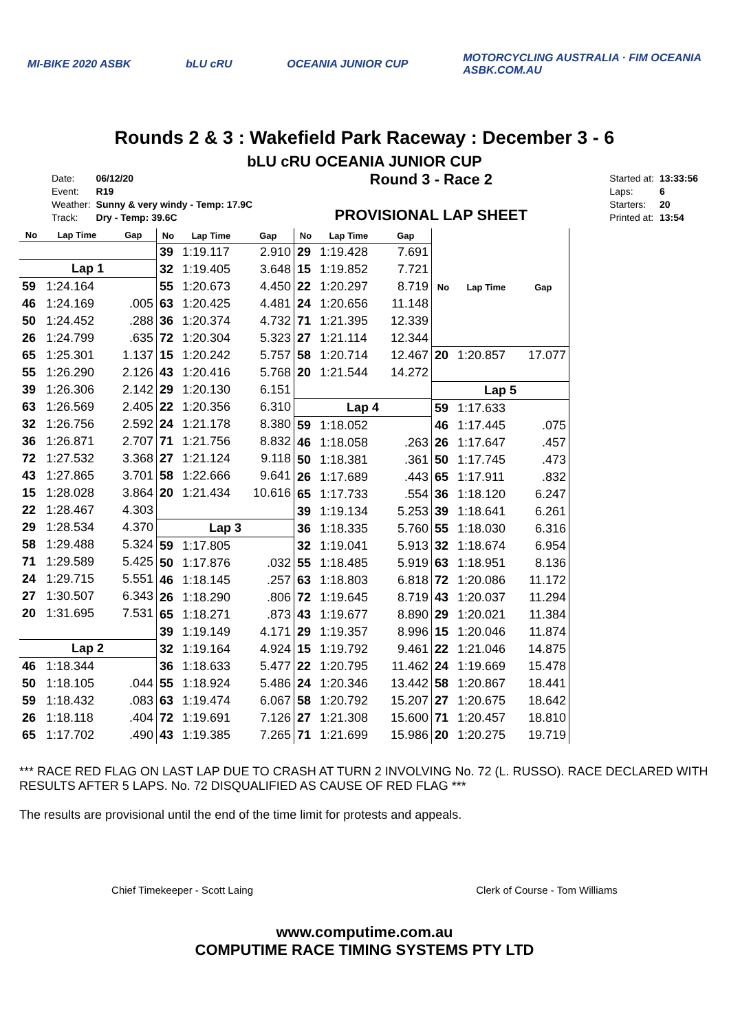MI-BIKE 2020 ASBK bLU cRU OCEANIA JUNIOR CUP MOTORCYCLING AUSTRALIA · FIM OCEANIA
ASBK.COM.AU
Rounds 2 & 3 : Wakefield Park Raceway : December 3 - 6
bLU cRU OCEANIA JUNIOR CUP
| Date: | 06/12/20 |
| Event: | R19 |
| Weather: | Sunny & very windy - Temp: 17.9C |
| Track: | Dry - Temp: 39.6C |
Round 3 - Race 2
PROVISIONAL LAP SHEET
| Started at: | 13:33:56 |
| Laps: | 6 |
| Starters: | 20 |
| Printed at: | 13:54 |
| No | Lap Time | Gap |
| --- | --- | --- |
| Lap 1 | | |
| 59 | 1:24.164 | |
| 46 | 1:24.169 | .005 |
| 50 | 1:24.452 | .288 |
| 26 | 1:24.799 | .635 |
| 65 | 1:25.301 | 1.137 |
| 55 | 1:26.290 | 2.126 |
| 39 | 1:26.306 | 2.142 |
| 63 | 1:26.569 | 2.405 |
| 32 | 1:26.756 | 2.592 |
| 36 | 1:26.871 | 2.707 |
| 72 | 1:27.532 | 3.368 |
| 43 | 1:27.865 | 3.701 |
| 15 | 1:28.028 | 3.864 |
| 22 | 1:28.467 | 4.303 |
| 29 | 1:28.534 | 4.370 |
| 58 | 1:29.488 | 5.324 |
| 71 | 1:29.589 | 5.425 |
| 24 | 1:29.715 | 5.551 |
| 27 | 1:30.507 | 6.343 |
| 20 | 1:31.695 | 7.531 |
| Lap 2 | | |
| 46 | 1:18.344 | |
| 50 | 1:18.105 | .044 |
| 59 | 1:18.432 | .083 |
| 26 | 1:18.118 | .404 |
| 65 | 1:17.702 | .490 |
| No | Lap Time | Gap |
| --- | --- | --- |
| 39 | 1:19.117 | 2.910 |
| 32 | 1:19.405 | 3.648 |
| 55 | 1:20.673 | 4.450 |
| 63 | 1:20.425 | 4.481 |
| 36 | 1:20.374 | 4.732 |
| 72 | 1:20.304 | 5.323 |
| 15 | 1:20.242 | 5.757 |
| 43 | 1:20.416 | 5.768 |
| 29 | 1:20.130 | 6.151 |
| 22 | 1:20.356 | 6.310 |
| 24 | 1:21.178 | 8.380 |
| 71 | 1:21.756 | 8.832 |
| 27 | 1:21.124 | 9.118 |
| 58 | 1:22.666 | 9.641 |
| 20 | 1:21.434 | 10.616 |
| Lap 3 | | |
| 59 | 1:17.805 | |
| 50 | 1:17.876 | .032 |
| 46 | 1:18.145 | .257 |
| 26 | 1:18.290 | .806 |
| 65 | 1:18.271 | .873 |
| 39 | 1:19.149 | 4.171 |
| 32 | 1:19.164 | 4.924 |
| 36 | 1:18.633 | 5.477 |
| 55 | 1:18.924 | 5.486 |
| 63 | 1:19.474 | 6.067 |
| 72 | 1:19.691 | 7.126 |
| 43 | 1:19.385 | 7.265 |
| No | Lap Time | Gap |
| --- | --- | --- |
| 29 | 1:19.428 | 7.691 |
| 15 | 1:19.852 | 7.721 |
| 22 | 1:20.297 | 8.719 |
| 24 | 1:20.656 | 11.148 |
| 71 | 1:21.395 | 12.339 |
| 27 | 1:21.114 | 12.344 |
| 58 | 1:20.714 | 12.467 |
| 20 | 1:21.544 | 14.272 |
| Lap 4 | | |
| 59 | 1:18.052 | |
| 46 | 1:18.058 | .263 |
| 50 | 1:18.381 | .361 |
| 26 | 1:17.689 | .443 |
| 65 | 1:17.733 | .554 |
| 39 | 1:19.134 | 5.253 |
| 36 | 1:18.335 | 5.760 |
| 32 | 1:19.041 | 5.913 |
| 55 | 1:18.485 | 5.919 |
| 63 | 1:18.803 | 6.818 |
| 72 | 1:19.645 | 8.719 |
| 43 | 1:19.677 | 8.890 |
| 29 | 1:19.357 | 8.996 |
| 15 | 1:19.792 | 9.461 |
| 22 | 1:20.795 | 11.462 |
| 24 | 1:20.346 | 13.442 |
| 58 | 1:20.792 | 15.207 |
| 27 | 1:21.308 | 15.600 |
| 71 | 1:21.699 | 15.986 |
| No | Lap Time | Gap |
| --- | --- | --- |
| 20 | 1:20.857 | 17.077 |
| Lap 5 | | |
| 59 | 1:17.633 | |
| 46 | 1:17.445 | .075 |
| 26 | 1:17.647 | .457 |
| 50 | 1:17.745 | .473 |
| 65 | 1:17.911 | .832 |
| 36 | 1:18.120 | 6.247 |
| 39 | 1:18.641 | 6.261 |
| 55 | 1:18.030 | 6.316 |
| 32 | 1:18.674 | 6.954 |
| 63 | 1:18.951 | 8.136 |
| 72 | 1:20.086 | 11.172 |
| 43 | 1:20.037 | 11.294 |
| 29 | 1:20.021 | 11.384 |
| 15 | 1:20.046 | 11.874 |
| 22 | 1:21.046 | 14.875 |
| 24 | 1:19.669 | 15.478 |
| 58 | 1:20.867 | 18.441 |
| 27 | 1:20.675 | 18.642 |
| 71 | 1:20.457 | 18.810 |
| 20 | 1:20.275 | 19.719 |
*** RACE RED FLAG ON LAST LAP DUE TO CRASH AT TURN 2 INVOLVING No. 72 (L. RUSSO). RACE DECLARED WITH RESULTS AFTER 5 LAPS. No. 72 DISQUALIFIED AS CAUSE OF RED FLAG ***
The results are provisional until the end of the time limit for protests and appeals.
Chief Timekeeper - Scott Laing Clerk of Course - Tom Williams
www.computime.com.au
COMPUTIME RACE TIMING SYSTEMS PTY LTD